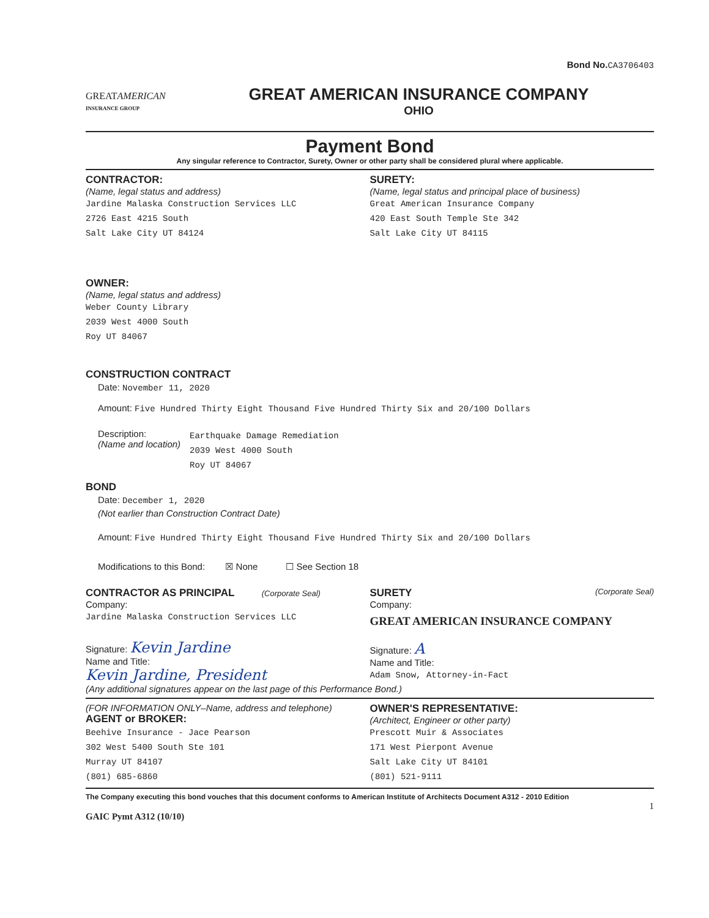Bond No.CA3706403
GREATAMERICAN
INSURANCE GROUP
GREAT AMERICAN INSURANCE COMPANY
OHIO
Payment Bond
Any singular reference to Contractor, Surety, Owner or other party shall be considered plural where applicable.
CONTRACTOR:
(Name, legal status and address)
Jardine Malaska Construction Services LLC
2726 East 4215 South
Salt Lake City UT 84124
SURETY:
(Name, legal status and principal place of business)
Great American Insurance Company
420 East South Temple Ste 342
Salt Lake City UT 84115
OWNER:
(Name, legal status and address)
Weber County Library
2039 West 4000 South
Roy UT 84067
CONSTRUCTION CONTRACT
Date: November 11, 2020
Amount: Five Hundred Thirty Eight Thousand Five Hundred Thirty Six and 20/100 Dollars
Description:
(Name and location)
Earthquake Damage Remediation
2039 West 4000 South
Roy UT 84067
BOND
Date: December 1, 2020
(Not earlier than Construction Contract Date)
Amount: Five Hundred Thirty Eight Thousand Five Hundred Thirty Six and 20/100 Dollars
Modifications to this Bond: ☒ None ☐ See Section 18
CONTRACTOR AS PRINCIPAL (Corporate Seal)
Company:
Jardine Malaska Construction Services LLC
Signature: Kevin Jardine
Name and Title:
Kevin Jardine, President
SURETY (Corporate Seal)
Company:
GREAT AMERICAN INSURANCE COMPANY
Signature: A
Name and Title:
Adam Snow, Attorney-in-Fact
(Any additional signatures appear on the last page of this Performance Bond.)
(FOR INFORMATION ONLY–Name, address and telephone)
AGENT or BROKER:
Beehive Insurance - Jace Pearson
302 West 5400 South Ste 101
Murray UT 84107
(801) 685-6860
OWNER'S REPRESENTATIVE:
(Architect, Engineer or other party)
Prescott Muir & Associates
171 West Pierpont Avenue
Salt Lake City UT 84101
(801) 521-9111
The Company executing this bond vouches that this document conforms to American Institute of Architects Document A312 - 2010 Edition
1
GAIC Pymt A312 (10/10)